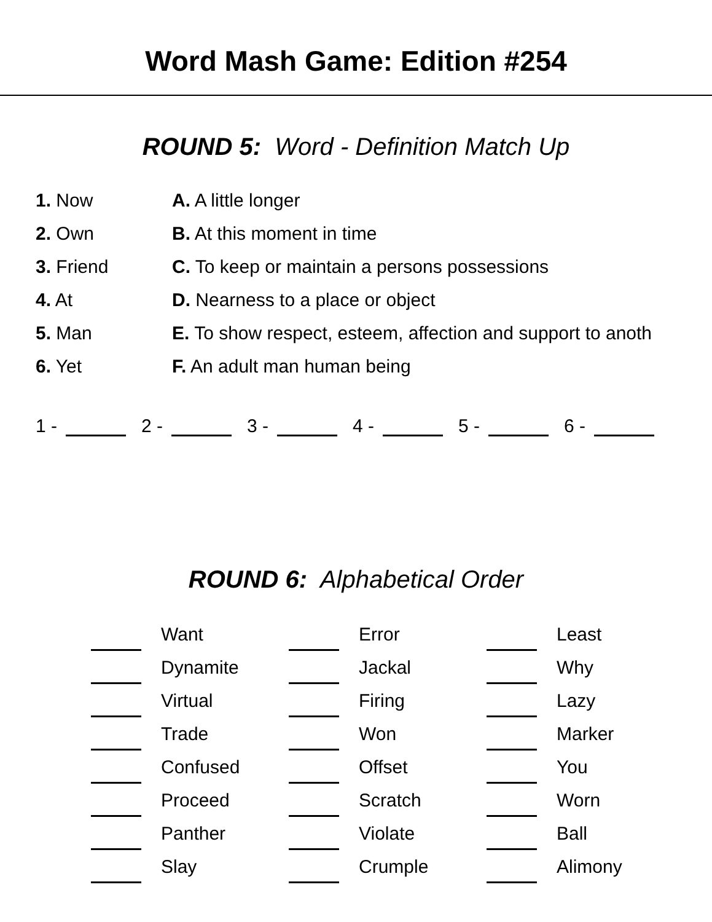Word Mash Game: Edition #254
ROUND 5: Word - Definition Match Up
1. Now A. A little longer
2. Own B. At this moment in time
3. Friend
C. To keep or maintain a persons possessions
4. At
D. Nearness to a place or object
5. Man E. To show respect, esteem, affection and support to anoth
6. Yet F. An adult man human being
1 - 2 - 3 - 4 - 5 - 6 -
ROUND 6: Alphabetical Order
Want
Error
Least
Dynamite
Jackal
Why
Virtual
Firing
Lazy
Trade
Won
Marker
Confused
Offset
You
Proceed
Scratch
Worn
Panther
Violate
Ball
Slay
Crumple
Alimony